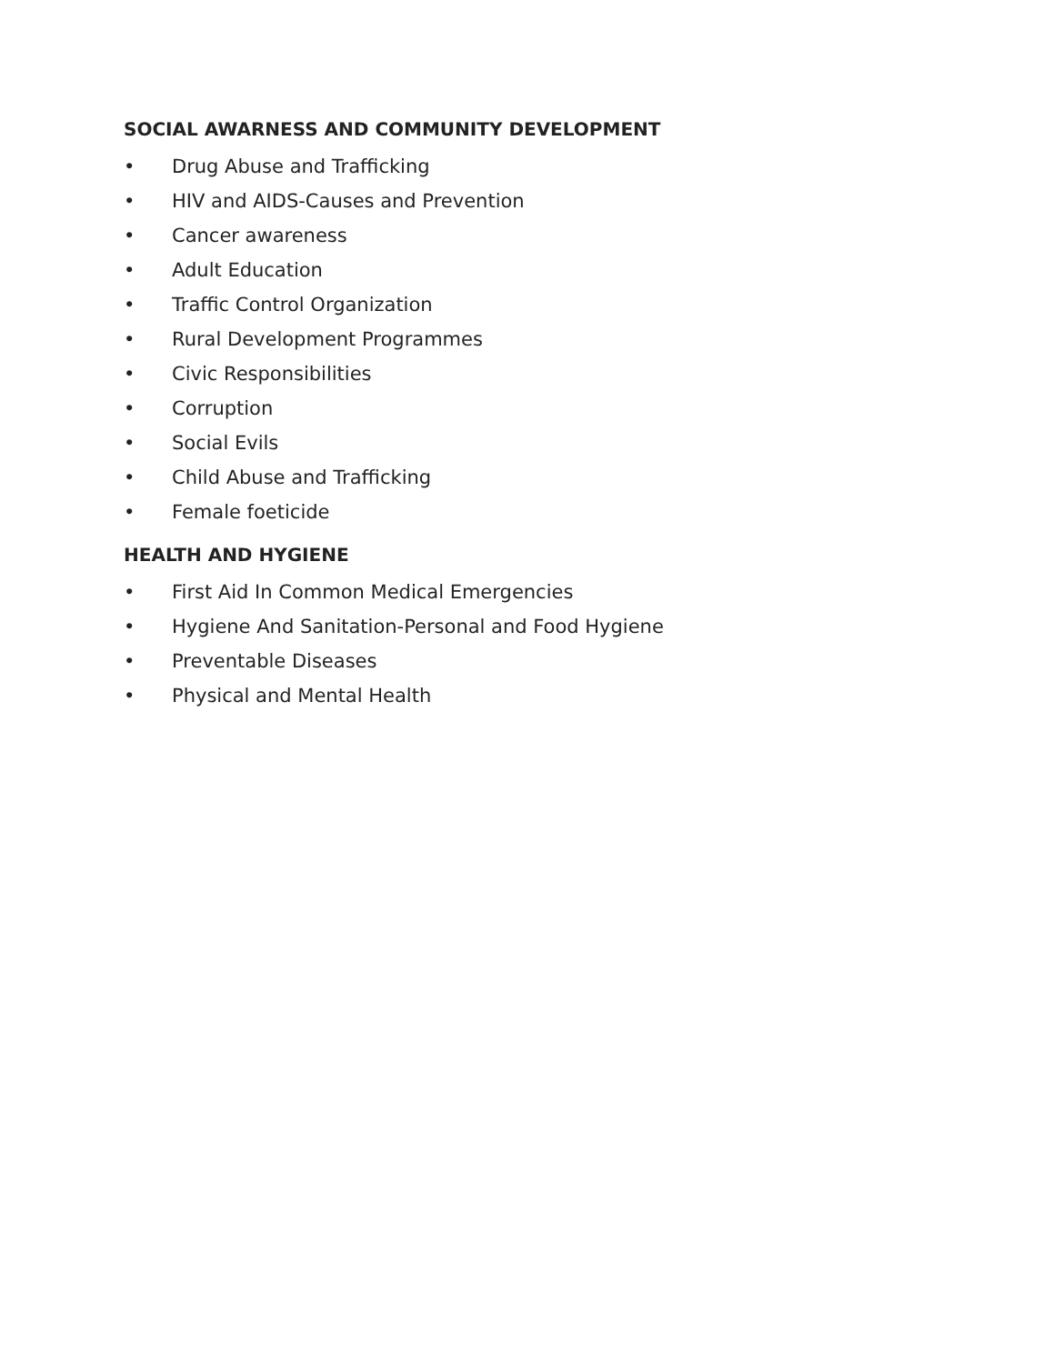SOCIAL AWARNESS AND COMMUNITY DEVELOPMENT
• Drug Abuse and Trafficking
• HIV and AIDS-Causes and Prevention
• Cancer awareness
• Adult Education
• Traffic Control Organization
• Rural Development Programmes
• Civic Responsibilities
• Corruption
• Social Evils
• Child Abuse and Trafficking
• Female foeticide
HEALTH AND HYGIENE
• First Aid In Common Medical Emergencies
• Hygiene And Sanitation-Personal and Food Hygiene
• Preventable Diseases
• Physical and Mental Health